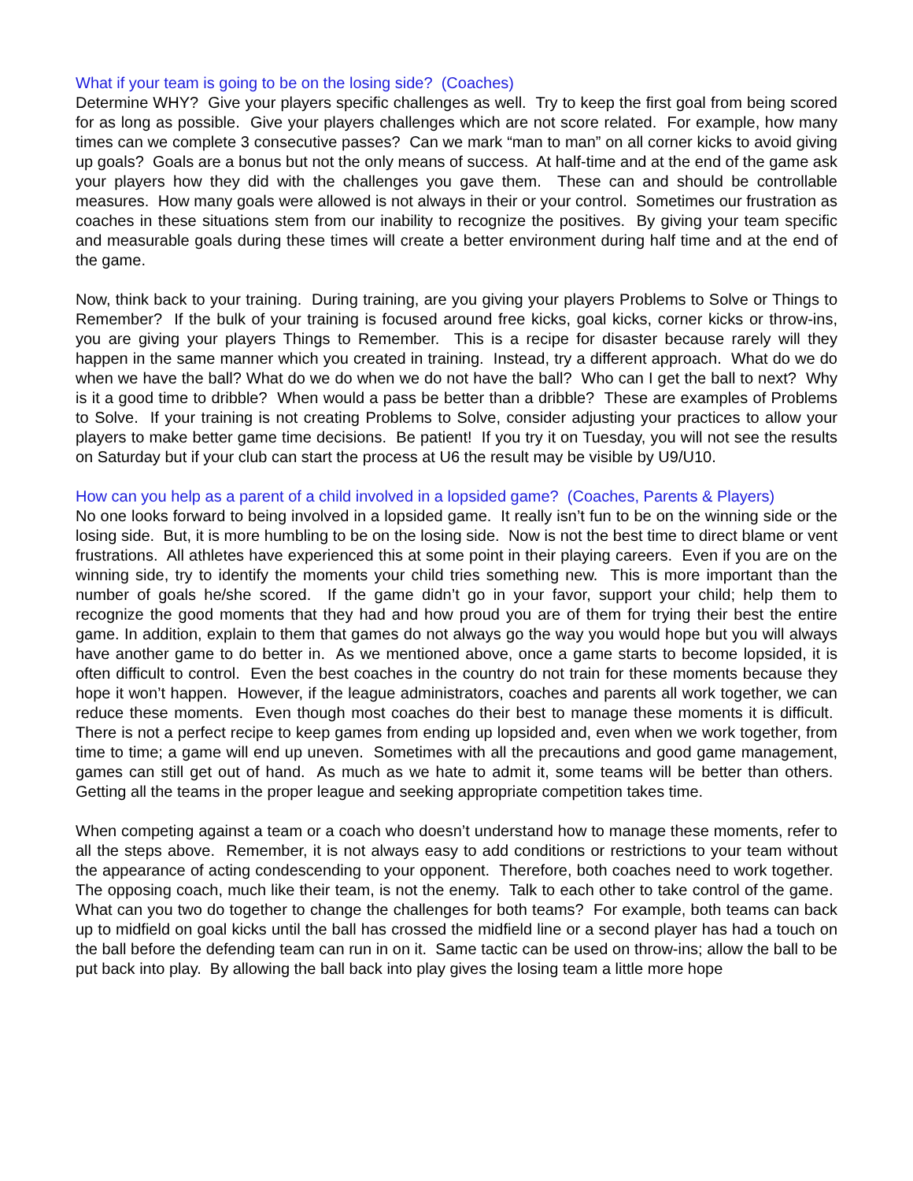What if your team is going to be on the losing side? (Coaches)
Determine WHY? Give your players specific challenges as well. Try to keep the first goal from being scored for as long as possible. Give your players challenges which are not score related. For example, how many times can we complete 3 consecutive passes? Can we mark “man to man” on all corner kicks to avoid giving up goals? Goals are a bonus but not the only means of success. At half-time and at the end of the game ask your players how they did with the challenges you gave them. These can and should be controllable measures. How many goals were allowed is not always in their or your control. Sometimes our frustration as coaches in these situations stem from our inability to recognize the positives. By giving your team specific and measurable goals during these times will create a better environment during half time and at the end of the game.
Now, think back to your training. During training, are you giving your players Problems to Solve or Things to Remember? If the bulk of your training is focused around free kicks, goal kicks, corner kicks or throw-ins, you are giving your players Things to Remember. This is a recipe for disaster because rarely will they happen in the same manner which you created in training. Instead, try a different approach. What do we do when we have the ball? What do we do when we do not have the ball? Who can I get the ball to next? Why is it a good time to dribble? When would a pass be better than a dribble? These are examples of Problems to Solve. If your training is not creating Problems to Solve, consider adjusting your practices to allow your players to make better game time decisions. Be patient! If you try it on Tuesday, you will not see the results on Saturday but if your club can start the process at U6 the result may be visible by U9/U10.
How can you help as a parent of a child involved in a lopsided game? (Coaches, Parents & Players)
No one looks forward to being involved in a lopsided game. It really isn’t fun to be on the winning side or the losing side. But, it is more humbling to be on the losing side. Now is not the best time to direct blame or vent frustrations. All athletes have experienced this at some point in their playing careers. Even if you are on the winning side, try to identify the moments your child tries something new. This is more important than the number of goals he/she scored. If the game didn’t go in your favor, support your child; help them to recognize the good moments that they had and how proud you are of them for trying their best the entire game. In addition, explain to them that games do not always go the way you would hope but you will always have another game to do better in. As we mentioned above, once a game starts to become lopsided, it is often difficult to control. Even the best coaches in the country do not train for these moments because they hope it won’t happen. However, if the league administrators, coaches and parents all work together, we can reduce these moments. Even though most coaches do their best to manage these moments it is difficult. There is not a perfect recipe to keep games from ending up lopsided and, even when we work together, from time to time; a game will end up uneven. Sometimes with all the precautions and good game management, games can still get out of hand. As much as we hate to admit it, some teams will be better than others. Getting all the teams in the proper league and seeking appropriate competition takes time.
When competing against a team or a coach who doesn’t understand how to manage these moments, refer to all the steps above. Remember, it is not always easy to add conditions or restrictions to your team without the appearance of acting condescending to your opponent. Therefore, both coaches need to work together. The opposing coach, much like their team, is not the enemy. Talk to each other to take control of the game. What can you two do together to change the challenges for both teams? For example, both teams can back up to midfield on goal kicks until the ball has crossed the midfield line or a second player has had a touch on the ball before the defending team can run in on it. Same tactic can be used on throw-ins; allow the ball to be put back into play. By allowing the ball back into play gives the losing team a little more hope